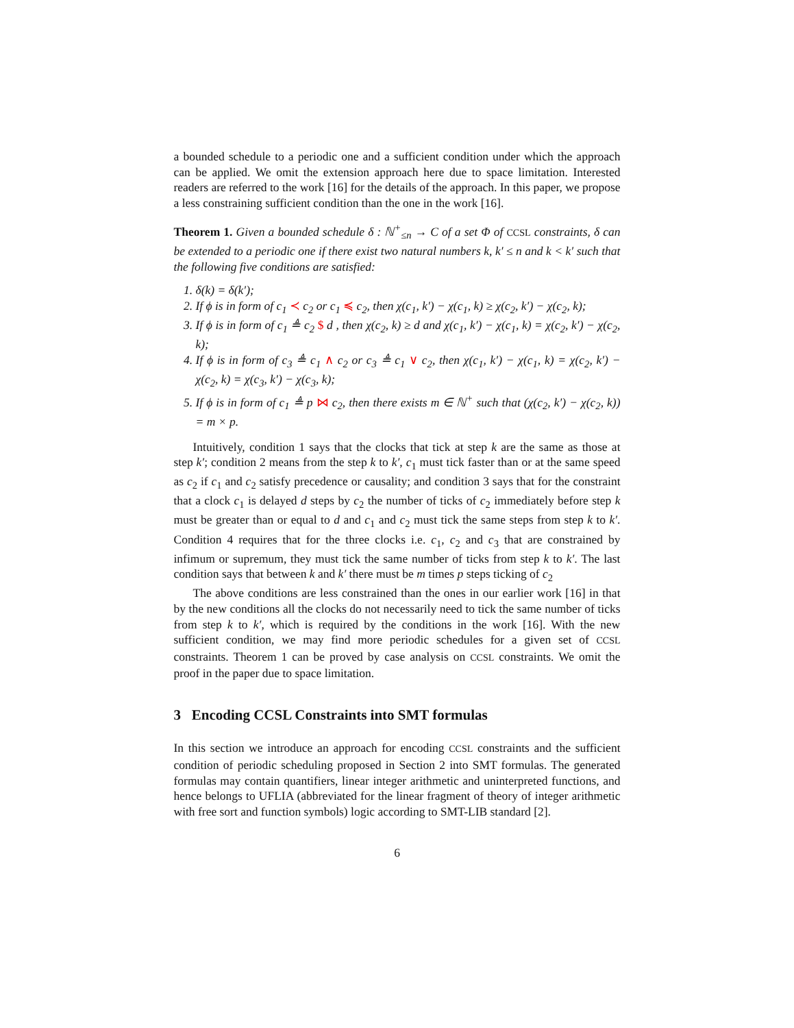a bounded schedule to a periodic one and a sufficient condition under which the approach can be applied. We omit the extension approach here due to space limitation. Interested readers are referred to the work [16] for the details of the approach. In this paper, we propose a less constraining sufficient condition than the one in the work [16].
Theorem 1. Given a bounded schedule δ : ℕ<sup>+</sup><sub>≤n</sub> → C of a set Φ of CCSL constraints, δ can be extended to a periodic one if there exist two natural numbers k, k′ ≤ n and k < k′ such that the following five conditions are satisfied:
1. δ(k) = δ(k′);
2. If ϕ is in form of c<sub>1</sub> ≺ c<sub>2</sub> or c<sub>1</sub> ≼ c<sub>2</sub>, then χ(c<sub>1</sub>, k′) − χ(c<sub>1</sub>, k) ≥ χ(c<sub>2</sub>, k′) − χ(c<sub>2</sub>, k);
3. If ϕ is in form of c<sub>1</sub> ≜ c<sub>2</sub> $ d , then χ(c<sub>2</sub>, k) ≥ d and χ(c<sub>1</sub>, k′) − χ(c<sub>1</sub>, k) = χ(c<sub>2</sub>, k′) − χ(c<sub>2</sub>, k);
4. If ϕ is in form of c<sub>3</sub> ≜ c<sub>1</sub> ∧ c<sub>2</sub> or c<sub>3</sub> ≜ c<sub>1</sub> ∨ c<sub>2</sub>, then χ(c<sub>1</sub>, k′) − χ(c<sub>1</sub>, k) = χ(c<sub>2</sub>, k′) − χ(c<sub>2</sub>, k) = χ(c<sub>3</sub>, k′) − χ(c<sub>3</sub>, k);
5. If ϕ is in form of c<sub>1</sub> ≜ p ⋈ c<sub>2</sub>, then there exists m ∈ ℕ<sup>+</sup> such that (χ(c<sub>2</sub>, k′) − χ(c<sub>2</sub>, k)) = m × p.
Intuitively, condition 1 says that the clocks that tick at step k are the same as those at step k′; condition 2 means from the step k to k′, c<sub>1</sub> must tick faster than or at the same speed as c<sub>2</sub> if c<sub>1</sub> and c<sub>2</sub> satisfy precedence or causality; and condition 3 says that for the constraint that a clock c<sub>1</sub> is delayed d steps by c<sub>2</sub> the number of ticks of c<sub>2</sub> immediately before step k must be greater than or equal to d and c<sub>1</sub> and c<sub>2</sub> must tick the same steps from step k to k′. Condition 4 requires that for the three clocks i.e. c<sub>1</sub>, c<sub>2</sub> and c<sub>3</sub> that are constrained by infimum or supremum, they must tick the same number of ticks from step k to k′. The last condition says that between k and k′ there must be m times p steps ticking of c<sub>2</sub>
The above conditions are less constrained than the ones in our earlier work [16] in that by the new conditions all the clocks do not necessarily need to tick the same number of ticks from step k to k′, which is required by the conditions in the work [16]. With the new sufficient condition, we may find more periodic schedules for a given set of CCSL constraints. Theorem 1 can be proved by case analysis on CCSL constraints. We omit the proof in the paper due to space limitation.
3 Encoding CCSL Constraints into SMT formulas
In this section we introduce an approach for encoding CCSL constraints and the sufficient condition of periodic scheduling proposed in Section 2 into SMT formulas. The generated formulas may contain quantifiers, linear integer arithmetic and uninterpreted functions, and hence belongs to UFLIA (abbreviated for the linear fragment of theory of integer arithmetic with free sort and function symbols) logic according to SMT-LIB standard [2].
6